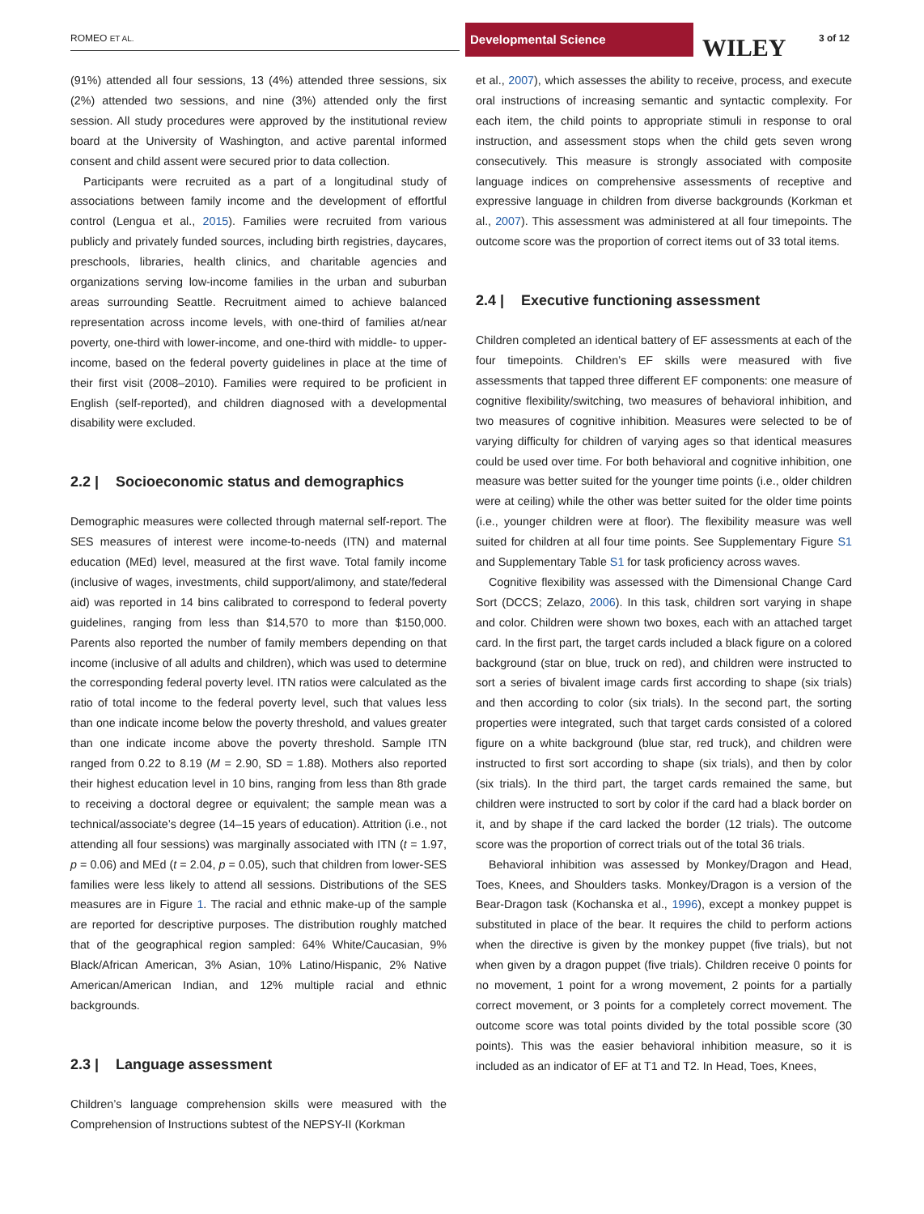ROMEO ET AL.
Developmental Science
WILEY 3 of 12
(91%) attended all four sessions, 13 (4%) attended three sessions, six (2%) attended two sessions, and nine (3%) attended only the first session. All study procedures were approved by the institutional review board at the University of Washington, and active parental informed consent and child assent were secured prior to data collection.
Participants were recruited as a part of a longitudinal study of associations between family income and the development of effortful control (Lengua et al., 2015). Families were recruited from various publicly and privately funded sources, including birth registries, daycares, preschools, libraries, health clinics, and charitable agencies and organizations serving low-income families in the urban and suburban areas surrounding Seattle. Recruitment aimed to achieve balanced representation across income levels, with one-third of families at/near poverty, one-third with lower-income, and one-third with middle- to upper-income, based on the federal poverty guidelines in place at the time of their first visit (2008–2010). Families were required to be proficient in English (self-reported), and children diagnosed with a developmental disability were excluded.
2.2 | Socioeconomic status and demographics
Demographic measures were collected through maternal self-report. The SES measures of interest were income-to-needs (ITN) and maternal education (MEd) level, measured at the first wave. Total family income (inclusive of wages, investments, child support/alimony, and state/federal aid) was reported in 14 bins calibrated to correspond to federal poverty guidelines, ranging from less than $14,570 to more than $150,000. Parents also reported the number of family members depending on that income (inclusive of all adults and children), which was used to determine the corresponding federal poverty level. ITN ratios were calculated as the ratio of total income to the federal poverty level, such that values less than one indicate income below the poverty threshold, and values greater than one indicate income above the poverty threshold. Sample ITN ranged from 0.22 to 8.19 (M = 2.90, SD = 1.88). Mothers also reported their highest education level in 10 bins, ranging from less than 8th grade to receiving a doctoral degree or equivalent; the sample mean was a technical/associate’s degree (14–15 years of education). Attrition (i.e., not attending all four sessions) was marginally associated with ITN (t = 1.97, p = 0.06) and MEd (t = 2.04, p = 0.05), such that children from lower-SES families were less likely to attend all sessions. Distributions of the SES measures are in Figure 1. The racial and ethnic make-up of the sample are reported for descriptive purposes. The distribution roughly matched that of the geographical region sampled: 64% White/Caucasian, 9% Black/African American, 3% Asian, 10% Latino/Hispanic, 2% Native American/American Indian, and 12% multiple racial and ethnic backgrounds.
2.3 | Language assessment
Children’s language comprehension skills were measured with the Comprehension of Instructions subtest of the NEPSY-II (Korkman
et al., 2007), which assesses the ability to receive, process, and execute oral instructions of increasing semantic and syntactic complexity. For each item, the child points to appropriate stimuli in response to oral instruction, and assessment stops when the child gets seven wrong consecutively. This measure is strongly associated with composite language indices on comprehensive assessments of receptive and expressive language in children from diverse backgrounds (Korkman et al., 2007). This assessment was administered at all four timepoints. The outcome score was the proportion of correct items out of 33 total items.
2.4 | Executive functioning assessment
Children completed an identical battery of EF assessments at each of the four timepoints. Children’s EF skills were measured with five assessments that tapped three different EF components: one measure of cognitive flexibility/switching, two measures of behavioral inhibition, and two measures of cognitive inhibition. Measures were selected to be of varying difficulty for children of varying ages so that identical measures could be used over time. For both behavioral and cognitive inhibition, one measure was better suited for the younger time points (i.e., older children were at ceiling) while the other was better suited for the older time points (i.e., younger children were at floor). The flexibility measure was well suited for children at all four time points. See Supplementary Figure S1 and Supplementary Table S1 for task proficiency across waves.
Cognitive flexibility was assessed with the Dimensional Change Card Sort (DCCS; Zelazo, 2006). In this task, children sort varying in shape and color. Children were shown two boxes, each with an attached target card. In the first part, the target cards included a black figure on a colored background (star on blue, truck on red), and children were instructed to sort a series of bivalent image cards first according to shape (six trials) and then according to color (six trials). In the second part, the sorting properties were integrated, such that target cards consisted of a colored figure on a white background (blue star, red truck), and children were instructed to first sort according to shape (six trials), and then by color (six trials). In the third part, the target cards remained the same, but children were instructed to sort by color if the card had a black border on it, and by shape if the card lacked the border (12 trials). The outcome score was the proportion of correct trials out of the total 36 trials.
Behavioral inhibition was assessed by Monkey/Dragon and Head, Toes, Knees, and Shoulders tasks. Monkey/Dragon is a version of the Bear-Dragon task (Kochanska et al., 1996), except a monkey puppet is substituted in place of the bear. It requires the child to perform actions when the directive is given by the monkey puppet (five trials), but not when given by a dragon puppet (five trials). Children receive 0 points for no movement, 1 point for a wrong movement, 2 points for a partially correct movement, or 3 points for a completely correct movement. The outcome score was total points divided by the total possible score (30 points). This was the easier behavioral inhibition measure, so it is included as an indicator of EF at T1 and T2. In Head, Toes, Knees,